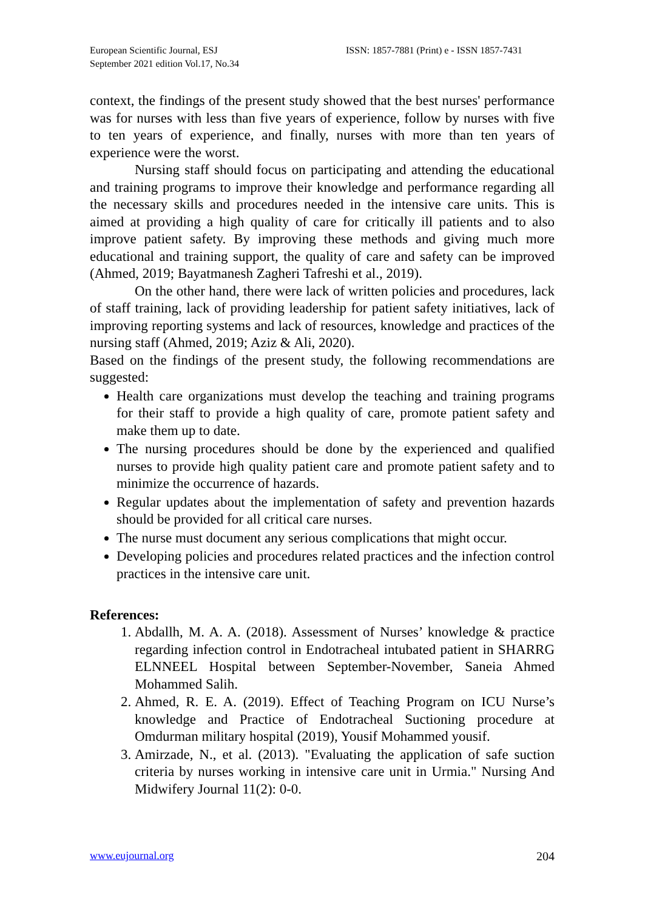European Scientific Journal, ESJ
September 2021 edition Vol.17, No.34
ISSN: 1857-7881 (Print) e - ISSN 1857-7431
context, the findings of the present study showed that the best nurses' performance was for nurses with less than five years of experience, follow by nurses with five to ten years of experience, and finally, nurses with more than ten years of experience were the worst.
Nursing staff should focus on participating and attending the educational and training programs to improve their knowledge and performance regarding all the necessary skills and procedures needed in the intensive care units. This is aimed at providing a high quality of care for critically ill patients and to also improve patient safety. By improving these methods and giving much more educational and training support, the quality of care and safety can be improved (Ahmed, 2019; Bayatmanesh Zagheri Tafreshi et al., 2019).
On the other hand, there were lack of written policies and procedures, lack of staff training, lack of providing leadership for patient safety initiatives, lack of improving reporting systems and lack of resources, knowledge and practices of the nursing staff (Ahmed, 2019; Aziz & Ali, 2020).
Based on the findings of the present study, the following recommendations are suggested:
Health care organizations must develop the teaching and training programs for their staff to provide a high quality of care, promote patient safety and make them up to date.
The nursing procedures should be done by the experienced and qualified nurses to provide high quality patient care and promote patient safety and to minimize the occurrence of hazards.
Regular updates about the implementation of safety and prevention hazards should be provided for all critical care nurses.
The nurse must document any serious complications that might occur.
Developing policies and procedures related practices and the infection control practices in the intensive care unit.
References:
1. Abdallh, M. A. A. (2018). Assessment of Nurses’ knowledge & practice regarding infection control in Endotracheal intubated patient in SHARRG ELNNEEL Hospital between September-November, Saneia Ahmed Mohammed Salih.
2. Ahmed, R. E. A. (2019). Effect of Teaching Program on ICU Nurse’s knowledge and Practice of Endotracheal Suctioning procedure at Omdurman military hospital (2019), Yousif Mohammed yousif.
3. Amirzade, N., et al. (2013). "Evaluating the application of safe suction criteria by nurses working in intensive care unit in Urmia." Nursing And Midwifery Journal 11(2): 0-0.
www.eujournal.org 204